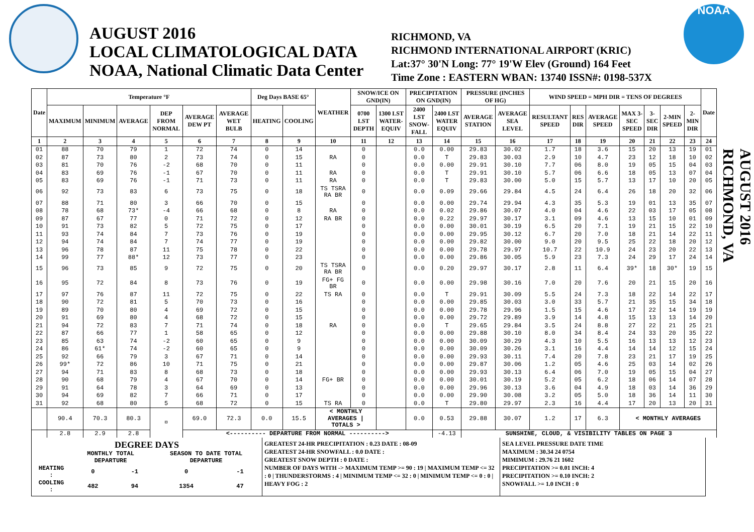AUGUST 2016
LOCAL CLIMATOLOGICAL DATA
NOAA, National Climatic Data Center
RICHMOND, VA
RICHMOND INTERNATIONAL AIRPORT (KRIC)
Lat:37° 30'N Long: 77° 19'W Elev (Ground) 164 Feet
Time Zone : EASTERN WBAN: 13740 ISSN#: 0198-537X
NOAA
| Date | Temperature °F | | | | | | Deg Days BASE 65° | | WEATHER | SNOW/ICE ON GND(IN) | | PRECIPITATION ON GND(IN) | | PRESSURE (INCHES OF HG) | | WIND SPEED = MPH DIR = TENS OF DEGREES | | | | | | | Date |
| --- | --- | --- | --- | --- | --- | --- | --- | --- | --- | --- | --- | --- | --- | --- | --- | --- | --- | --- | --- | --- | --- | --- | --- |
| | MAXIMUM | MINIMUM | AVERAGE | DEP FROM NORMAL | AVERAGE DEW PT | AVERAGE WET BULB | HEATING | COOLING | | 0700 LST DEPTH | 1300 LST WATER-EQUIV | 2400 LST SNOW-FALL | 2400 LST WATER EQUIV | AVERAGE STATION | AVERAGE SEA LEVEL | RESULTANT SPEED | RES DIR | AVERAGE SPEED | MAX 3-SEC SPEED | 3-SEC DIR | 2-MIN SPEED | 2-MIN DIR | |
| 1 | 2 | 3 | 4 | 5 | 6 | 7 | 8 | 9 | 10 | 11 | 12 | 13 | 14 | 15 | 16 | 17 | 18 | 19 | 20 | 21 | 22 | 23 | 24 |
| 01 | 88 | 70 | 79 | 1 | 72 | 74 | 0 | 14 | | 0 | | 0.0 | 0.00 | 29.83 | 30.02 | 1.7 | 18 | 3.6 | 15 | 20 | 13 | 19 | 01 |
| 02 | 87 | 73 | 80 | 2 | 73 | 74 | 0 | 15 | RA | 0 | | 0.0 | T | 29.83 | 30.03 | 2.9 | 10 | 4.7 | 23 | 12 | 18 | 10 | 02 |
| 03 | 81 | 70 | 76 | -2 | 68 | 70 | 0 | 11 | | 0 | | 0.0 | 0.00 | 29.91 | 30.10 | 7.7 | 06 | 8.0 | 19 | 05 | 15 | 04 | 03 |
| 04 | 83 | 69 | 76 | -1 | 67 | 70 | 0 | 11 | RA | 0 | | 0.0 | T | 29.91 | 30.10 | 5.7 | 06 | 6.6 | 18 | 05 | 13 | 07 | 04 |
| 05 | 83 | 69 | 76 | -1 | 71 | 73 | 0 | 11 | RA | 0 | | 0.0 | T | 29.83 | 30.00 | 5.0 | 15 | 5.7 | 13 | 17 | 10 | 20 | 05 |
| 06 | 92 | 73 | 83 | 6 | 73 | 75 | 0 | 18 | TS TSRA RA BR | 0 | | 0.0 | 0.09 | 29.66 | 29.84 | 4.5 | 24 | 6.4 | 26 | 18 | 20 | 32 | 06 |
| 07 | 88 | 71 | 80 | 3 | 66 | 70 | 0 | 15 | | 0 | | 0.0 | 0.00 | 29.74 | 29.94 | 4.3 | 35 | 5.3 | 19 | 01 | 13 | 35 | 07 |
| 08 | 78 | 68 | 73* | -4 | 66 | 68 | 0 | 8 | RA | 0 | | 0.0 | 0.02 | 29.86 | 30.07 | 4.0 | 04 | 4.6 | 22 | 03 | 17 | 05 | 08 |
| 09 | 87 | 67 | 77 | 0 | 71 | 72 | 0 | 12 | RA BR | 0 | | 0.0 | 0.22 | 29.97 | 30.17 | 3.1 | 09 | 4.6 | 13 | 15 | 10 | 01 | 09 |
| 10 | 91 | 73 | 82 | 5 | 72 | 75 | 0 | 17 | | 0 | | 0.0 | 0.00 | 30.01 | 30.19 | 6.5 | 20 | 7.1 | 19 | 21 | 15 | 22 | 10 |
| 11 | 93 | 74 | 84 | 7 | 73 | 76 | 0 | 19 | | 0 | | 0.0 | 0.00 | 29.95 | 30.12 | 6.7 | 20 | 7.0 | 18 | 21 | 14 | 22 | 11 |
| 12 | 94 | 74 | 84 | 7 | 74 | 77 | 0 | 19 | | 0 | | 0.0 | 0.00 | 29.82 | 30.00 | 9.0 | 20 | 9.5 | 25 | 22 | 18 | 20 | 12 |
| 13 | 96 | 78 | 87 | 11 | 75 | 78 | 0 | 22 | | 0 | | 0.0 | 0.00 | 29.78 | 29.97 | 10.7 | 22 | 10.9 | 24 | 23 | 20 | 22 | 13 |
| 14 | 99 | 77 | 88* | 12 | 73 | 77 | 0 | 23 | | 0 | | 0.0 | 0.00 | 29.86 | 30.05 | 5.9 | 23 | 7.3 | 24 | 29 | 17 | 24 | 14 |
| 15 | 96 | 73 | 85 | 9 | 72 | 75 | 0 | 20 | TS TSRA RA BR | 0 | | 0.0 | 0.20 | 29.97 | 30.17 | 2.8 | 11 | 6.4 | 39* | 18 | 30* | 19 | 15 |
| 16 | 95 | 72 | 84 | 8 | 73 | 76 | 0 | 19 | FG+ FG BR | 0 | | 0.0 | 0.00 | 29.98 | 30.16 | 7.0 | 20 | 7.6 | 20 | 21 | 15 | 20 | 16 |
| 17 | 97 | 76 | 87 | 11 | 72 | 75 | 0 | 22 | TS RA | 0 | | 0.0 | T | 29.91 | 30.09 | 5.5 | 24 | 7.3 | 18 | 22 | 14 | 22 | 17 |
| 18 | 90 | 72 | 81 | 5 | 70 | 73 | 0 | 16 | | 0 | | 0.0 | 0.00 | 29.85 | 30.03 | 3.0 | 33 | 5.7 | 21 | 35 | 15 | 34 | 18 |
| 19 | 89 | 70 | 80 | 4 | 69 | 72 | 0 | 15 | | 0 | | 0.0 | 0.00 | 29.78 | 29.96 | 1.5 | 15 | 4.6 | 17 | 22 | 14 | 19 | 19 |
| 20 | 91 | 69 | 80 | 4 | 68 | 72 | 0 | 15 | | 0 | | 0.0 | 0.00 | 29.72 | 29.89 | 3.9 | 14 | 4.8 | 15 | 13 | 13 | 14 | 20 |
| 21 | 94 | 72 | 83 | 7 | 71 | 74 | 0 | 18 | RA | 0 | | 0.0 | T | 29.65 | 29.84 | 3.5 | 24 | 8.8 | 27 | 22 | 21 | 25 | 21 |
| 22 | 87 | 66 | 77 | 1 | 58 | 65 | 0 | 12 | | 0 | | 0.0 | 0.00 | 29.88 | 30.10 | 8.0 | 34 | 8.4 | 24 | 33 | 20 | 35 | 22 |
| 23 | 85 | 63 | 74 | -2 | 60 | 65 | 0 | 9 | | 0 | | 0.0 | 0.00 | 30.09 | 30.29 | 4.3 | 10 | 5.5 | 16 | 13 | 13 | 12 | 23 |
| 24 | 86 | 61* | 74 | -2 | 60 | 65 | 0 | 9 | | 0 | | 0.0 | 0.00 | 30.09 | 30.26 | 3.1 | 16 | 4.4 | 14 | 14 | 12 | 15 | 24 |
| 25 | 92 | 66 | 79 | 3 | 67 | 71 | 0 | 14 | | 0 | | 0.0 | 0.00 | 29.93 | 30.11 | 7.4 | 20 | 7.8 | 23 | 21 | 17 | 19 | 25 |
| 26 | 99* | 72 | 86 | 10 | 71 | 75 | 0 | 21 | | 0 | | 0.0 | 0.00 | 29.87 | 30.06 | 1.2 | 05 | 4.6 | 25 | 03 | 14 | 02 | 26 |
| 27 | 94 | 71 | 83 | 8 | 68 | 73 | 0 | 18 | | 0 | | 0.0 | 0.00 | 29.93 | 30.13 | 6.4 | 06 | 7.0 | 19 | 05 | 15 | 04 | 27 |
| 28 | 90 | 68 | 79 | 4 | 67 | 70 | 0 | 14 | FG+ BR | 0 | | 0.0 | 0.00 | 30.01 | 30.19 | 5.2 | 05 | 6.2 | 18 | 06 | 14 | 07 | 28 |
| 29 | 91 | 64 | 78 | 3 | 64 | 69 | 0 | 13 | | 0 | | 0.0 | 0.00 | 29.96 | 30.13 | 3.6 | 04 | 4.9 | 18 | 03 | 14 | 36 | 29 |
| 30 | 94 | 69 | 82 | 7 | 66 | 71 | 0 | 17 | | 0 | | 0.0 | 0.00 | 29.90 | 30.08 | 3.2 | 05 | 5.0 | 18 | 36 | 14 | 11 | 30 |
| 31 | 92 | 68 | 80 | 5 | 68 | 72 | 0 | 15 | TS RA | 0 | | 0.0 | T | 29.80 | 29.97 | 2.3 | 16 | 4.4 | 17 | 20 | 13 | 20 | 31 |
| | 90.4 | 70.3 | 80.3 | ¤ | 69.0 | 72.3 | 0.0 | 15.5 | < MONTHLY AVERAGES / TOTALS > | | | 0.0 | 0.53 | 29.88 | 30.07 | 1.2 | 17 | 6.3 | < MONTHLY AVERAGES | | | | |
| | 2.8 | 2.9 | 2.8 | | <---------- DEPARTURE FROM NORMAL ----------> | | | | | | | | -4.13 | SUNSHINE, CLOUD, & VISIBILITY TABLES ON PAGE 3 | | | | | | | | | |
AUGUST 2016
RICHMOND, VA
DEGREE DAYS
| | MONTHLY TOTAL DEPARTURE | | SEASON TO DATE TOTAL DEPARTURE | |
| HEATING : | 0 | -1 | 0 | -1 |
| COOLING : | 482 | 94 | 1354 | 47 |
GREATEST 24-HR PRECIPITATION : 0.23 DATE : 08-09
GREATEST 24-HR SNOWFALL : 0.0 DATE :
GREATEST SNOW DEPTH : 0 DATE :
NUMBER OF DAYS WITH -> MAXIMUM TEMP >= 90 : 19 | MAXIMUM TEMP <= 32 : 0 | THUNDERSTORMS : 4 | MINIMUM TEMP <= 32 : 0 | MINIMUM TEMP <= 0 : 0 | HEAVY FOG : 2
SEA LEVEL PRESSURE DATE TIME
MAXIMUM : 30.34 24 0754
MIMIMUM : 29.76 21 1602
PRECIPITATION >= 0.01 INCH: 4
PRECIPITATION >= 0.10 INCH: 2
SNOWFALL >= 1.0 INCH : 0